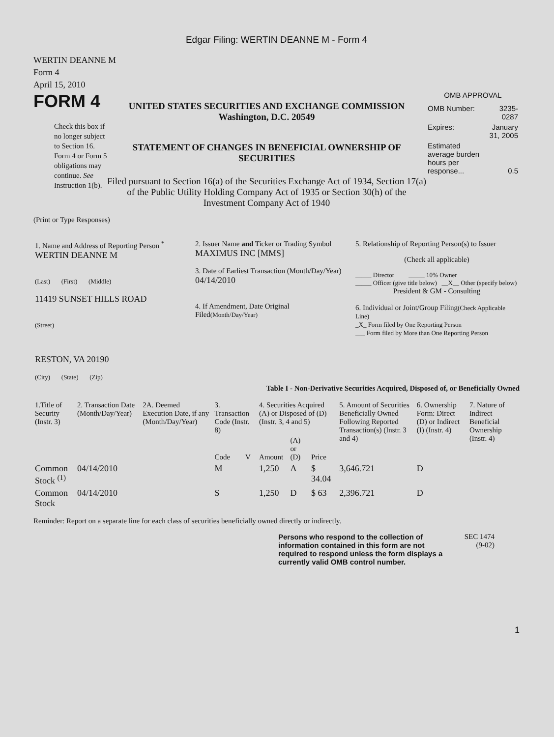Edgar Filing: WERTIN DEANNE M - Form 4
WERTIN DEANNE M
Form 4
April 15, 2010
FORM 4
Check this box if no longer subject to Section 16. Form 4 or Form 5 obligations may continue. See Instruction 1(b).
UNITED STATES SECURITIES AND EXCHANGE COMMISSION
Washington, D.C. 20549
STATEMENT OF CHANGES IN BENEFICIAL OWNERSHIP OF SECURITIES
Filed pursuant to Section 16(a) of the Securities Exchange Act of 1934, Section 17(a) of the Public Utility Holding Company Act of 1935 or Section 30(h) of the Investment Company Act of 1940
OMB APPROVAL
| OMB Number: | 3235-0287 |
| Expires: | January 31, 2005 |
| Estimated average burden hours per response... | 0.5 |
(Print or Type Responses)
| 1. Name and Address of Reporting Person <sup>*</sup> WERTIN DEANNE M (Last) (First) (Middle) 11419 SUNSET HILLS ROAD (Street) RESTON, VA 20190 (City) (State) (Zip) | 2. Issuer Name and Ticker or Trading Symbol MAXIMUS INC [MMS] 3. Date of Earliest Transaction (Month/Day/Year) 04/14/2010 4. If Amendment, Date Original Filed (Month/Day/Year) | 5. Relationship of Reporting Person(s) to Issuer (Check all applicable) _____ Director _____ 10% Owner _____ Officer (give title below) __X__ Other (specify below) President & GM - Consulting 6. Individual or Joint/Group Filing (Check Applicable Line) _X_ Form filed by One Reporting Person ___ Form filed by More than One Reporting Person |
Table I - Non-Derivative Securities Acquired, Disposed of, or Beneficially Owned
| 1.Title of Security (Instr. 3) | 2. Transaction Date (Month/Day/Year) | 2A. Deemed Execution Date, if any (Month/Day/Year) | 3. Transaction Code (Instr. 8) | | 4. Securities Acquired (A) or Disposed of (D) (Instr. 3, 4 and 5) | | | 5. Amount of Securities Beneficially Owned Following Reported Transaction(s) (Instr. 3 and 4) | 6. Ownership Form: Direct (D) or Indirect (I) (Instr. 4) | 7. Nature of Indirect Beneficial Ownership (Instr. 4) |
| --- | --- | --- | --- | --- | --- | --- | --- | --- | --- | --- |
| | | | Code | V | Amount | (A) or (D) | Price | | | |
| Common Stock <sup>(1)</sup> | 04/14/2010 | | M | | 1,250 | A | $ 34.04 | 3,646.721 | D | |
| Common Stock | 04/14/2010 | | S | | 1,250 | D | $ 63 | 2,396.721 | D | |
Reminder: Report on a separate line for each class of securities beneficially owned directly or indirectly.
Persons who respond to the collection of information contained in this form are not required to respond unless the form displays a currently valid OMB control number.
SEC 1474
(9-02)
1